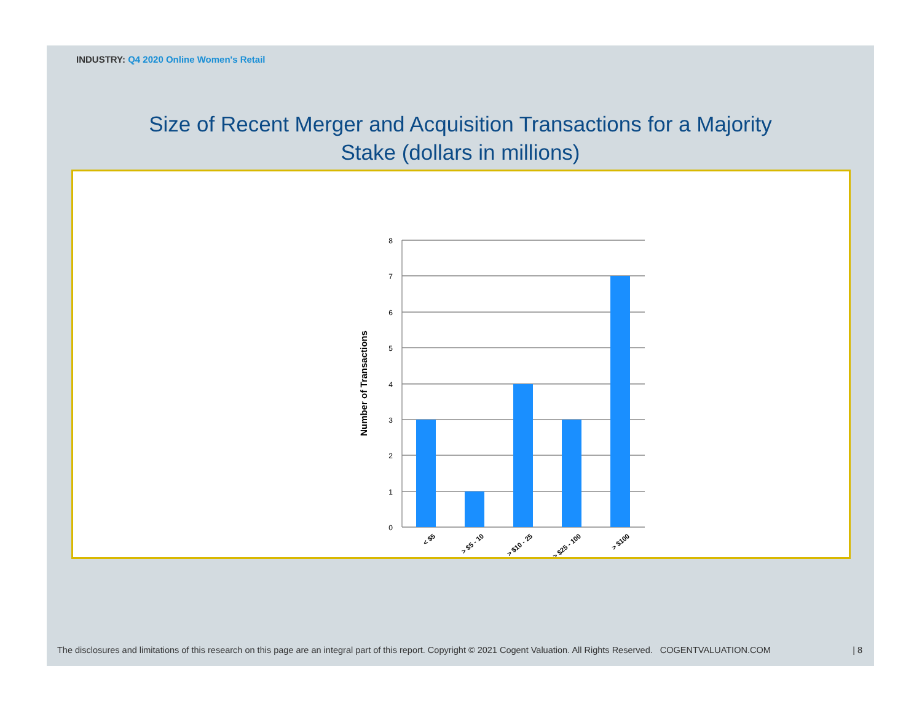INDUSTRY: Q4 2020 Online Women's Retail
Size of Recent Merger and Acquisition Transactions for a Majority
Stake (dollars in millions)
8
7
6
5
4
3
2
1
0
Number of Transactions
< $5
> $5 - 10
> $10 - 25
> $25 - 100
> $100
The disclosures and limitations of this research on this page are an integral part of this report. Copyright © 2021 Cogent Valuation. All Rights Reserved. COGENTVALUATION.COM | 8